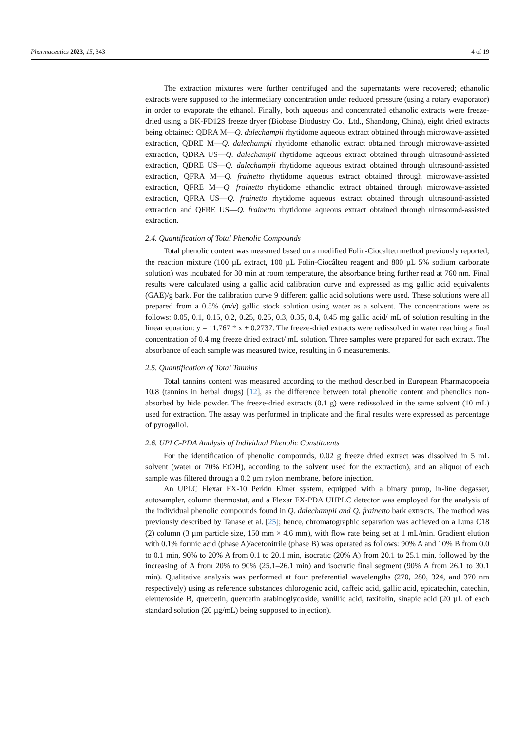Pharmaceutics 2023, 15, 343 4 of 19
The extraction mixtures were further centrifuged and the supernatants were recovered; ethanolic extracts were supposed to the intermediary concentration under reduced pressure (using a rotary evaporator) in order to evaporate the ethanol. Finally, both aqueous and concentrated ethanolic extracts were freeze-dried using a BK-FD12S freeze dryer (Biobase Biodustry Co., Ltd., Shandong, China), eight dried extracts being obtained: QDRA M—Q. dalechampii rhytidome aqueous extract obtained through microwave-assisted extraction, QDRE M—Q. dalechampii rhytidome ethanolic extract obtained through microwave-assisted extraction, QDRA US—Q. dalechampii rhytidome aqueous extract obtained through ultrasound-assisted extraction, QDRE US—Q. dalechampii rhytidome aqueous extract obtained through ultrasound-assisted extraction, QFRA M—Q. frainetto rhytidome aqueous extract obtained through microwave-assisted extraction, QFRE M—Q. frainetto rhytidome ethanolic extract obtained through microwave-assisted extraction, QFRA US—Q. frainetto rhytidome aqueous extract obtained through ultrasound-assisted extraction and QFRE US—Q. frainetto rhytidome aqueous extract obtained through ultrasound-assisted extraction.
2.4. Quantification of Total Phenolic Compounds
Total phenolic content was measured based on a modified Folin-Ciocalteu method previously reported; the reaction mixture (100 µL extract, 100 µL Folin-Ciocâlteu reagent and 800 µL 5% sodium carbonate solution) was incubated for 30 min at room temperature, the absorbance being further read at 760 nm. Final results were calculated using a gallic acid calibration curve and expressed as mg gallic acid equivalents (GAE)/g bark. For the calibration curve 9 different gallic acid solutions were used. These solutions were all prepared from a 0.5% (m/v) gallic stock solution using water as a solvent. The concentrations were as follows: 0.05, 0.1, 0.15, 0.2, 0.25, 0.25, 0.3, 0.35, 0.4, 0.45 mg gallic acid/ mL of solution resulting in the linear equation: y = 11.767 * x + 0.2737. The freeze-dried extracts were redissolved in water reaching a final concentration of 0.4 mg freeze dried extract/ mL solution. Three samples were prepared for each extract. The absorbance of each sample was measured twice, resulting in 6 measurements.
2.5. Quantification of Total Tannins
Total tannins content was measured according to the method described in European Pharmacopoeia 10.8 (tannins in herbal drugs) [12], as the difference between total phenolic content and phenolics non-absorbed by hide powder. The freeze-dried extracts (0.1 g) were redissolved in the same solvent (10 mL) used for extraction. The assay was performed in triplicate and the final results were expressed as percentage of pyrogallol.
2.6. UPLC-PDA Analysis of Individual Phenolic Constituents
For the identification of phenolic compounds, 0.02 g freeze dried extract was dissolved in 5 mL solvent (water or 70% EtOH), according to the solvent used for the extraction), and an aliquot of each sample was filtered through a 0.2 µm nylon membrane, before injection.
An UPLC Flexar FX-10 Perkin Elmer system, equipped with a binary pump, in-line degasser, autosampler, column thermostat, and a Flexar FX-PDA UHPLC detector was employed for the analysis of the individual phenolic compounds found in Q. dalechampii and Q. frainetto bark extracts. The method was previously described by Tanase et al. [25]; hence, chromatographic separation was achieved on a Luna C18 (2) column (3 µm particle size, 150 mm × 4.6 mm), with flow rate being set at 1 mL/min. Gradient elution with 0.1% formic acid (phase A)/acetonitrile (phase B) was operated as follows: 90% A and 10% B from 0.0 to 0.1 min, 90% to 20% A from 0.1 to 20.1 min, isocratic (20% A) from 20.1 to 25.1 min, followed by the increasing of A from 20% to 90% (25.1–26.1 min) and isocratic final segment (90% A from 26.1 to 30.1 min). Qualitative analysis was performed at four preferential wavelengths (270, 280, 324, and 370 nm respectively) using as reference substances chlorogenic acid, caffeic acid, gallic acid, epicatechin, catechin, eleuteroside B, quercetin, quercetin arabinoglycoside, vanillic acid, taxifolin, sinapic acid (20 µL of each standard solution (20 µg/mL) being supposed to injection).